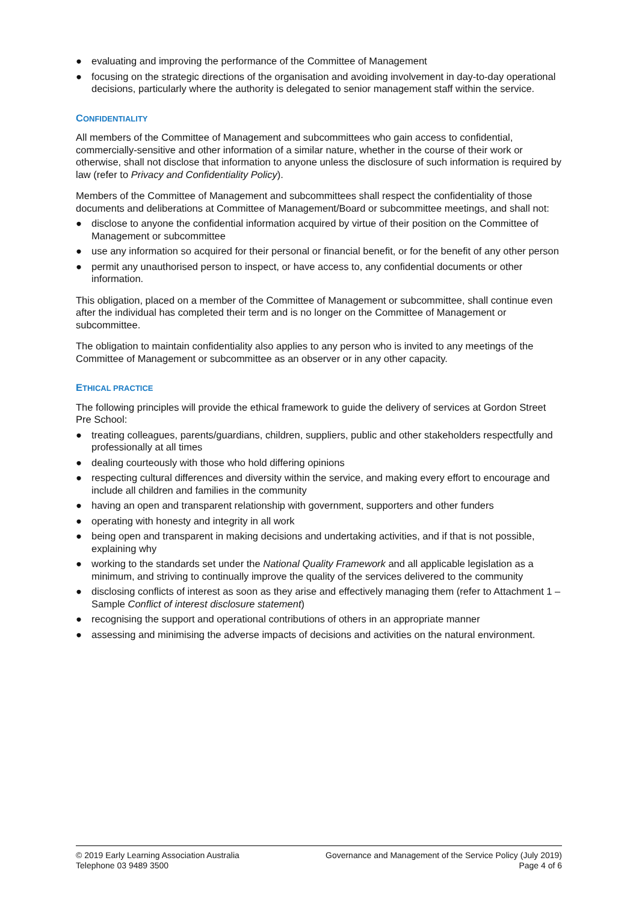● evaluating and improving the performance of the Committee of Management
● focusing on the strategic directions of the organisation and avoiding involvement in day-to-day operational decisions, particularly where the authority is delegated to senior management staff within the service.
CONFIDENTIALITY
All members of the Committee of Management and subcommittees who gain access to confidential, commercially-sensitive and other information of a similar nature, whether in the course of their work or otherwise, shall not disclose that information to anyone unless the disclosure of such information is required by law (refer to Privacy and Confidentiality Policy).
Members of the Committee of Management and subcommittees shall respect the confidentiality of those documents and deliberations at Committee of Management/Board or subcommittee meetings, and shall not:
● disclose to anyone the confidential information acquired by virtue of their position on the Committee of Management or subcommittee
● use any information so acquired for their personal or financial benefit, or for the benefit of any other person
● permit any unauthorised person to inspect, or have access to, any confidential documents or other information.
This obligation, placed on a member of the Committee of Management or subcommittee, shall continue even after the individual has completed their term and is no longer on the Committee of Management or subcommittee.
The obligation to maintain confidentiality also applies to any person who is invited to any meetings of the Committee of Management or subcommittee as an observer or in any other capacity.
ETHICAL PRACTICE
The following principles will provide the ethical framework to guide the delivery of services at Gordon Street Pre School:
● treating colleagues, parents/guardians, children, suppliers, public and other stakeholders respectfully and professionally at all times
● dealing courteously with those who hold differing opinions
● respecting cultural differences and diversity within the service, and making every effort to encourage and include all children and families in the community
● having an open and transparent relationship with government, supporters and other funders
● operating with honesty and integrity in all work
● being open and transparent in making decisions and undertaking activities, and if that is not possible, explaining why
● working to the standards set under the National Quality Framework and all applicable legislation as a minimum, and striving to continually improve the quality of the services delivered to the community
● disclosing conflicts of interest as soon as they arise and effectively managing them (refer to Attachment 1 – Sample Conflict of interest disclosure statement)
● recognising the support and operational contributions of others in an appropriate manner
● assessing and minimising the adverse impacts of decisions and activities on the natural environment.
© 2019 Early Learning Association Australia
Telephone 03 9489 3500
Governance and Management of the Service Policy (July 2019)
Page 4 of 6